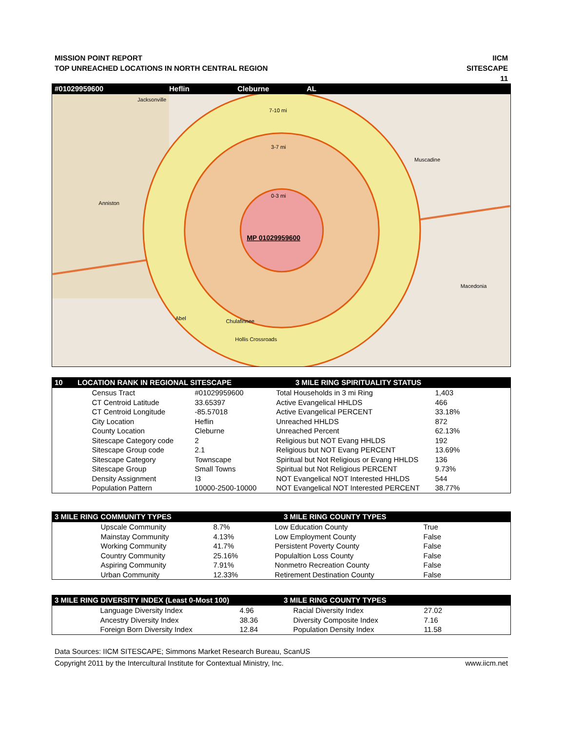MISSION POINT REPORT
TOP UNREACHED LOCATIONS IN NORTH CENTRAL REGION
IICM
SITESCAPE
11
#01029959600 Heflin Cleburne AL
7-10 mi
3-7 mi
0-3 mi
MP 01029959600
Jacksonville
Anniston
Muscadine
Macedonia
Abel
Chulafinnee
Hollis Crossroads
10 LOCATION RANK IN REGIONAL SITESCAPE 3 MILE RING SPIRITUALITY STATUS
| | Census Tract | #01029959600 | Total Households in 3 mi Ring | 1,403 |
| | CT Centroid Latitude | 33.65397 | Active Evangelical HHLDS | 466 |
| | CT Centroid Longitude | -85.57018 | Active Evangelical PERCENT | 33.18% |
| | City Location | Heflin | Unreached HHLDS | 872 |
| | County Location | Cleburne | Unreached Percent | 62.13% |
| | Sitescape Category code | 2 | Religious but NOT Evang HHLDS | 192 |
| | Sitescape Group code | 2.1 | Religious but NOT Evang PERCENT | 13.69% |
| | Sitescape Category | Townscape | Spiritual but Not Religious or Evang HHLDS | 136 |
| | Sitescape Group | Small Towns | Spiritual but Not Religious PERCENT | 9.73% |
| | Density Assignment | I3 | NOT Evangelical NOT Interested HHLDS | 544 |
| | Population Pattern | 10000-2500-10000 | NOT Evangelical NOT Interested PERCENT | 38.77% |
3 MILE RING COMMUNITY TYPES 3 MILE RING COUNTY TYPES
| | Upscale Community | 8.7% | Low Education County | True |
| | Mainstay Community | 4.13% | Low Employment County | False |
| | Working Community | 41.7% | Persistent Poverty County | False |
| | Country Community | 25.16% | Populaltion Loss County | False |
| | Aspiring Community | 7.91% | Nonmetro Recreation County | False |
| | Urban Community | 12.33% | Retirement Destination County | False |
3 MILE RING DIVERSITY INDEX (Least 0-Most 100) 3 MILE RING COUNTY TYPES
| | Language Diversity Index | 4.96 | Racial Diversity Index | 27.02 |
| | Ancestry Diversity Index | 38.36 | Diversity Composite Index | 7.16 |
| | Foreign Born Diversity Index | 12.84 | Population Density Index | 11.58 |
Data Sources: IICM SITESCAPE; Simmons Market Research Bureau, ScanUS
Copyright 2011 by the Intercultural Institute for Contextual Ministry, Inc. www.iicm.net